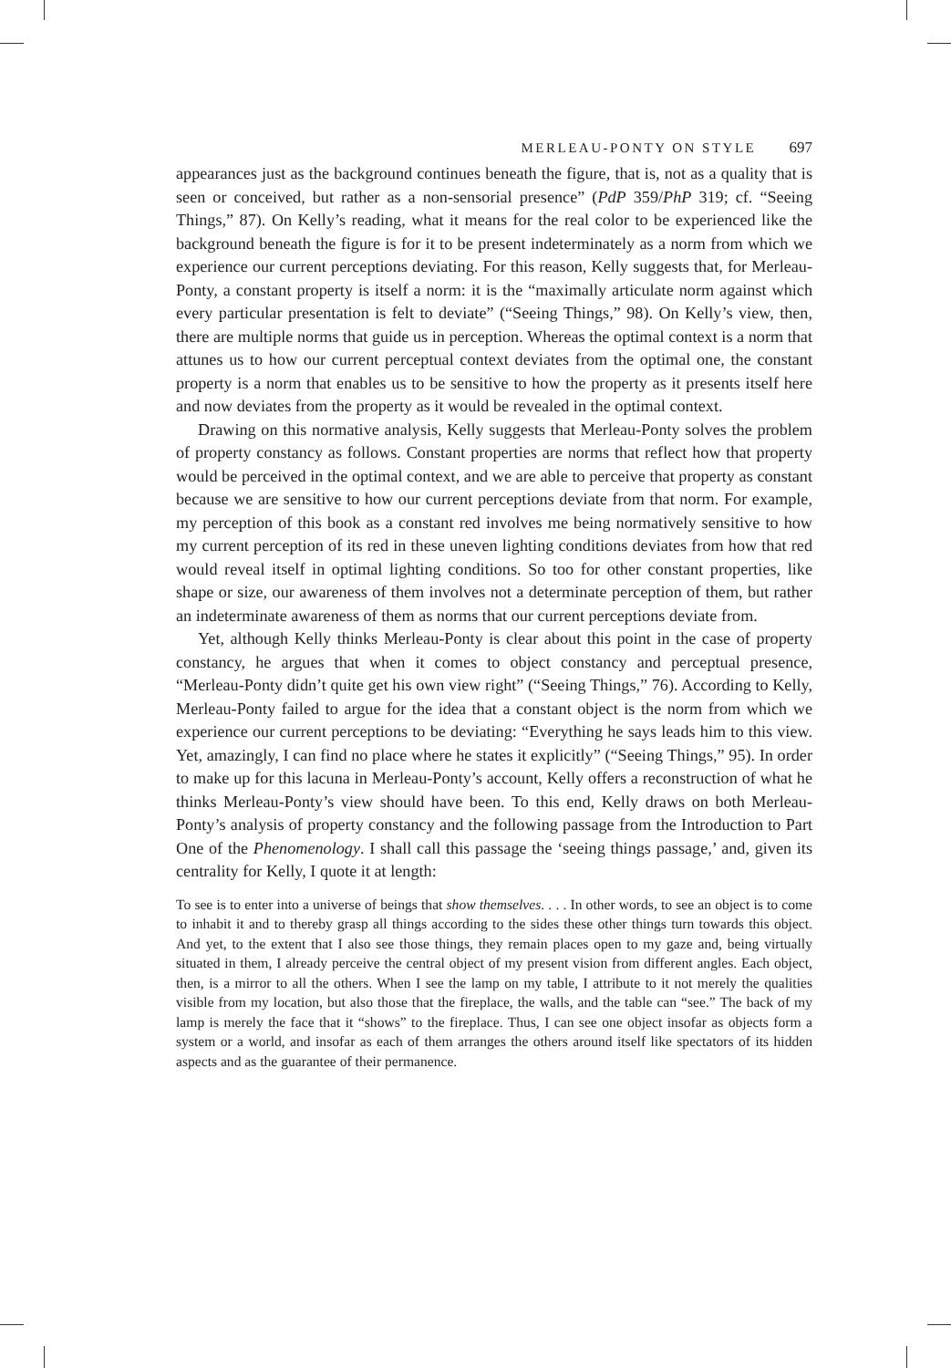MERLEAU-PONTY ON STYLE 697
appearances just as the background continues beneath the figure, that is, not as a quality that is seen or conceived, but rather as a non-sensorial presence” (PdP 359/PhP 319; cf. “Seeing Things,” 87). On Kelly’s reading, what it means for the real color to be experienced like the background beneath the figure is for it to be present indeterminately as a norm from which we experience our current perceptions deviating. For this reason, Kelly suggests that, for Merleau-Ponty, a constant property is itself a norm: it is the “maximally articulate norm against which every particular presentation is felt to deviate” (“Seeing Things,” 98). On Kelly’s view, then, there are multiple norms that guide us in perception. Whereas the optimal context is a norm that attunes us to how our current perceptual context deviates from the optimal one, the constant property is a norm that enables us to be sensitive to how the property as it presents itself here and now deviates from the property as it would be revealed in the optimal context.
Drawing on this normative analysis, Kelly suggests that Merleau-Ponty solves the problem of property constancy as follows. Constant properties are norms that reflect how that property would be perceived in the optimal context, and we are able to perceive that property as constant because we are sensitive to how our current perceptions deviate from that norm. For example, my perception of this book as a constant red involves me being normatively sensitive to how my current perception of its red in these uneven lighting conditions deviates from how that red would reveal itself in optimal lighting conditions. So too for other constant properties, like shape or size, our awareness of them involves not a determinate perception of them, but rather an indeterminate awareness of them as norms that our current perceptions deviate from.
Yet, although Kelly thinks Merleau-Ponty is clear about this point in the case of property constancy, he argues that when it comes to object constancy and perceptual presence, “Merleau-Ponty didn’t quite get his own view right” (“Seeing Things,” 76). According to Kelly, Merleau-Ponty failed to argue for the idea that a constant object is the norm from which we experience our current perceptions to be deviating: “Everything he says leads him to this view. Yet, amazingly, I can find no place where he states it explicitly” (“Seeing Things,” 95). In order to make up for this lacuna in Merleau-Ponty’s account, Kelly offers a reconstruction of what he thinks Merleau-Ponty’s view should have been. To this end, Kelly draws on both Merleau-Ponty’s analysis of property constancy and the following passage from the Introduction to Part One of the Phenomenology. I shall call this passage the ‘seeing things passage,’ and, given its centrality for Kelly, I quote it at length:
To see is to enter into a universe of beings that show themselves. . . . In other words, to see an object is to come to inhabit it and to thereby grasp all things according to the sides these other things turn towards this object. And yet, to the extent that I also see those things, they remain places open to my gaze and, being virtually situated in them, I already perceive the central object of my present vision from different angles. Each object, then, is a mirror to all the others. When I see the lamp on my table, I attribute to it not merely the qualities visible from my location, but also those that the fireplace, the walls, and the table can “see.” The back of my lamp is merely the face that it “shows” to the fireplace. Thus, I can see one object insofar as objects form a system or a world, and insofar as each of them arranges the others around itself like spectators of its hidden aspects and as the guarantee of their permanence.